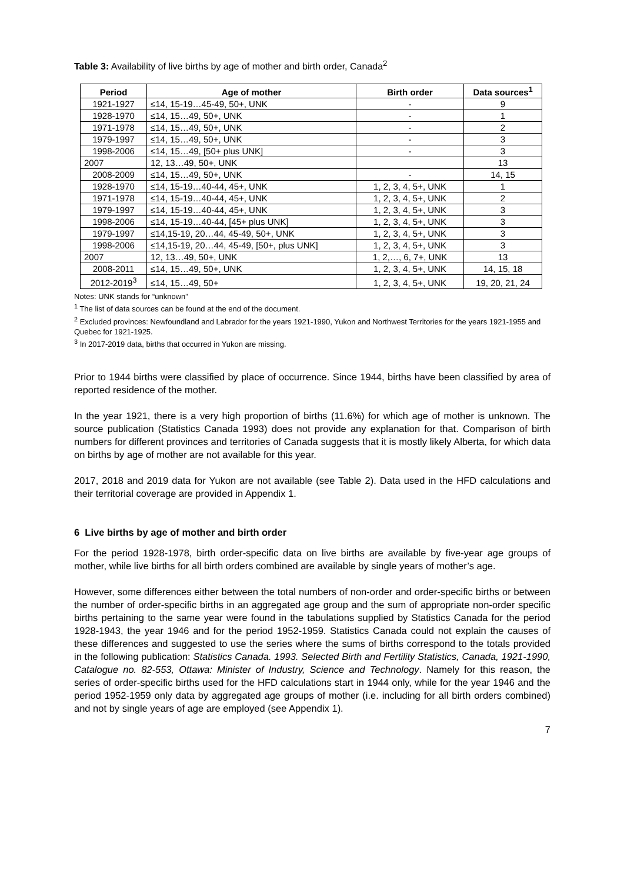Table 3: Availability of live births by age of mother and birth order, Canada<sup>2</sup>
| Period | Age of mother | Birth order | Data sources<sup>1</sup> |
| --- | --- | --- | --- |
| 1921-1927 | ≤14, 15-19…45-49, 50+, UNK | - | 9 |
| 1928-1970 | ≤14, 15…49, 50+, UNK | - | 1 |
| 1971-1978 | ≤14, 15…49, 50+, UNK | - | 2 |
| 1979-1997 | ≤14, 15…49, 50+, UNK | - | 3 |
| 1998-2006 | ≤14, 15…49, [50+ plus UNK] | - | 3 |
| 2007 | 12, 13…49, 50+, UNK | | 13 |
| 2008-2009 | ≤14, 15…49, 50+, UNK | - | 14, 15 |
| 1928-1970 | ≤14, 15-19…40-44, 45+, UNK | 1, 2, 3, 4, 5+, UNK | 1 |
| 1971-1978 | ≤14, 15-19…40-44, 45+, UNK | 1, 2, 3, 4, 5+, UNK | 2 |
| 1979-1997 | ≤14, 15-19…40-44, 45+, UNK | 1, 2, 3, 4, 5+, UNK | 3 |
| 1998-2006 | ≤14, 15-19…40-44, [45+ plus UNK] | 1, 2, 3, 4, 5+, UNK | 3 |
| 1979-1997 | ≤14,15-19, 20…44, 45-49, 50+, UNK | 1, 2, 3, 4, 5+, UNK | 3 |
| 1998-2006 | ≤14,15-19, 20…44, 45-49, [50+, plus UNK] | 1, 2, 3, 4, 5+, UNK | 3 |
| 2007 | 12, 13…49, 50+, UNK | 1, 2,…, 6, 7+, UNK | 13 |
| 2008-2011 | ≤14, 15…49, 50+, UNK | 1, 2, 3, 4, 5+, UNK | 14, 15, 18 |
| 2012-2019<sup>3</sup> | ≤14, 15…49, 50+ | 1, 2, 3, 4, 5+, UNK | 19, 20, 21, 24 |
Notes: UNK stands for “unknown”
<sup>1</sup> The list of data sources can be found at the end of the document.
<sup>2</sup> Excluded provinces: Newfoundland and Labrador for the years 1921-1990, Yukon and Northwest Territories for the years 1921-1955 and Quebec for 1921-1925.
<sup>3</sup> In 2017-2019 data, births that occurred in Yukon are missing.
Prior to 1944 births were classified by place of occurrence. Since 1944, births have been classified by area of reported residence of the mother.
In the year 1921, there is a very high proportion of births (11.6%) for which age of mother is unknown. The source publication (Statistics Canada 1993) does not provide any explanation for that. Comparison of birth numbers for different provinces and territories of Canada suggests that it is mostly likely Alberta, for which data on births by age of mother are not available for this year.
2017, 2018 and 2019 data for Yukon are not available (see Table 2). Data used in the HFD calculations and their territorial coverage are provided in Appendix 1.
6 Live births by age of mother and birth order
For the period 1928-1978, birth order-specific data on live births are available by five-year age groups of mother, while live births for all birth orders combined are available by single years of mother’s age.
However, some differences either between the total numbers of non-order and order-specific births or between the number of order-specific births in an aggregated age group and the sum of appropriate non-order specific births pertaining to the same year were found in the tabulations supplied by Statistics Canada for the period 1928-1943, the year 1946 and for the period 1952-1959. Statistics Canada could not explain the causes of these differences and suggested to use the series where the sums of births correspond to the totals provided in the following publication: Statistics Canada. 1993. Selected Birth and Fertility Statistics, Canada, 1921-1990, Catalogue no. 82-553, Ottawa: Minister of Industry, Science and Technology. Namely for this reason, the series of order-specific births used for the HFD calculations start in 1944 only, while for the year 1946 and the period 1952-1959 only data by aggregated age groups of mother (i.e. including for all birth orders combined) and not by single years of age are employed (see Appendix 1).
7